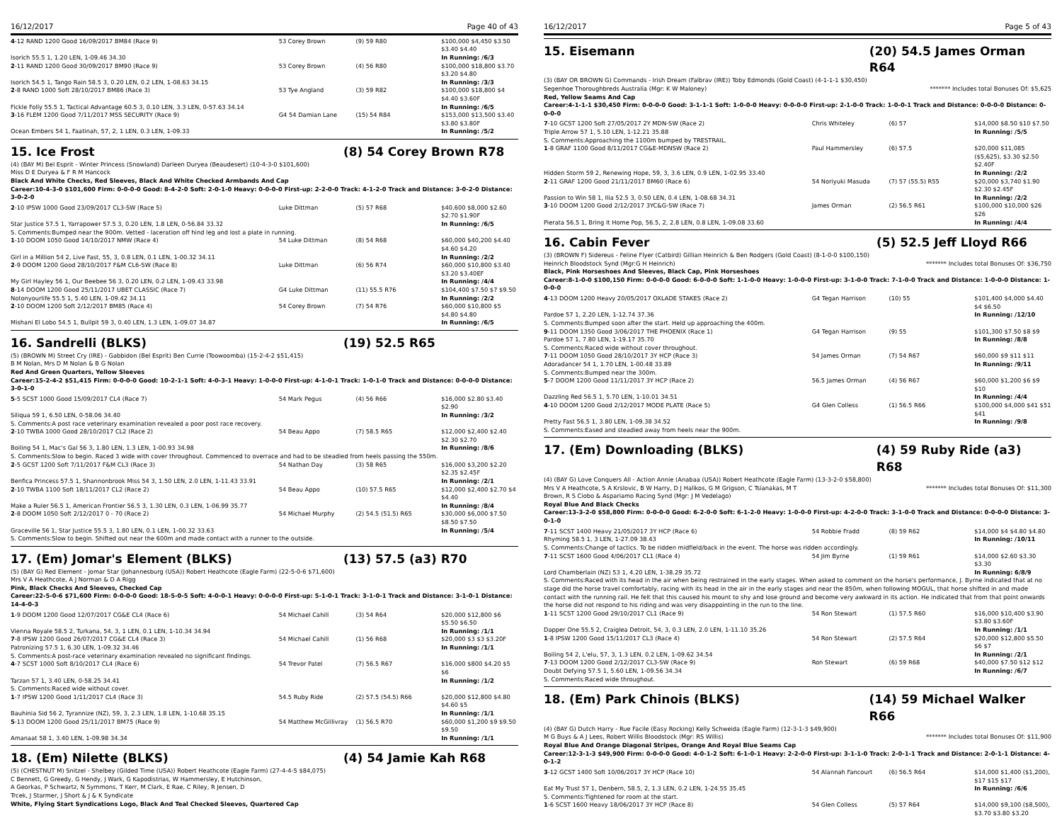16/12/2017 Page 40 of 43
| 4 -12 RAND 1200 Good 16/09/2017 BM84 (Race 9) | 53 Corey Brown | (9) 59 R80 | $100,000 $4,450 $3.50 $3.40 $4.40 |
| Isorich 55.5 1, 1.20 LEN, 1-09.46 34.30 | | | In Running: /6/3 |
| 2 -11 RAND 1200 Good 30/09/2017 BM90 (Race 9) | 53 Corey Brown | (4) 56 R80 | $100,000 $18,800 $3.70 $3.20 $4.80 |
| Isorich 54.5 1, Tango Rain 58.5 3, 0.20 LEN, 0.2 LEN, 1-08.63 34.15 | | | In Running: /3/3 |
| 2 -8 RAND 1000 Soft 28/10/2017 BM86 (Race 3) | 53 Tye Angland | (3) 59 R82 | $100,000 $18,800 $4 $4.40 $3.60F |
| Fickle Folly 55.5 1, Tactical Advantage 60.5 3, 0.10 LEN, 3.3 LEN, 0-57.63 34.14 | | | In Running: /6/5 |
| 3 -16 FLEM 1200 Good 7/11/2017 MSS SECURITY (Race 9) | G4 54 Damian Lane | (15) 54 R84 | $153,000 $13,500 $3.40 $3.80 $3.80F |
| Ocean Embers 54 1, Faatinah, 57, 2, 1 LEN, 0.3 LEN, 1-09.33 | | | In Running: /5/2 |
15. Ice Frost (8) 54 Corey Brown R78
(4) (BAY M) Bel Esprit - Winter Princess (Snowland) Darleen Duryea (Beaudesert) (10-4-3-0 $101,600)
Miss D E Duryea & F R M Hancock
Black And White Checks, Red Sleeves, Black And White Checked Armbands And Cap
Career:10-4-3-0 $101,600 Firm: 0-0-0-0 Good: 8-4-2-0 Soft: 2-0-1-0 Heavy: 0-0-0-0 First-up: 2-2-0-0 Track: 4-1-2-0 Track and Distance: 3-0-2-0 Distance: 3-0-2-0
| 2 -10 IPSW 1000 Good 23/09/2017 CL3-SW (Race 5) | Luke Dittman | (5) 57 R68 | $40,600 $8,000 $2.60 $2.70 $1.90F |
| Star Justice 57.5 1, Yarrapower 57.5 3, 0.20 LEN, 1.8 LEN, 0-56.84 33.32 | | | In Running: /6/5 |
| S. Comments:Bumped near the 900m. Vetted - laceration off hind leg and lost a plate in running. | | | |
| 1 -10 DOOM 1050 Good 14/10/2017 NMW (Race 4) | 54 Luke Dittman | (8) 54 R68 | $60,000 $40,200 $4.40 $4.60 $4.20 |
| Girl in a Million 54 2, Live Fast, 55, 3, 0.8 LEN, 0.1 LEN, 1-00.32 34.11 | | | In Running: /2/2 |
| 2 -9 DOOM 1200 Good 28/10/2017 F&M CL6-SW (Race 8) | Luke Dittman | (6) 56 R74 | $60,000 $10,800 $3.40 $3.20 $3.40EF |
| My Girl Hayley 56 1, Our Beebee 56 3, 0.20 LEN, 0.2 LEN, 1-09.43 33.98 | | | In Running: /4/4 |
| 8 -14 DOOM 1200 Good 25/11/2017 UBET CLASSIC (Race 7) | G4 Luke Dittman | (11) 55.5 R76 | $104,400 $7.50 $7 $9.50 |
| Notonyourlife 55.5 1, 5.40 LEN, 1-09.42 34.11 | | | In Running: /2/2 |
| 2 -10 DOOM 1200 Soft 2/12/2017 BM85 (Race 4) | 54 Corey Brown | (7) 54 R76 | $60,000 $10,800 $5 $4.80 $4.80 |
| Mishani El Lobo 54.5 1, Bullpit 59 3, 0.40 LEN, 1.3 LEN, 1-09.07 34.87 | | | In Running: /6/5 |
16. Sandrelli (BLKS) (19) 52.5 R65
(5) (BROWN M) Street Cry (IRE) - Gabbidon (Bel Esprit) Ben Currie (Toowoomba) (15-2-4-2 $51,415)
B M Nolan, Mrs D M Nolan & B G Nolan
Red And Green Quarters, Yellow Sleeves
Career:15-2-4-2 $51,415 Firm: 0-0-0-0 Good: 10-2-1-1 Soft: 4-0-3-1 Heavy: 1-0-0-0 First-up: 4-1-0-1 Track: 1-0-1-0 Track and Distance: 0-0-0-0 Distance: 3-0-1-0
| 5 -5 SCST 1000 Good 15/09/2017 CL4 (Race 7) | 54 Mark Pegus | (4) 56 R66 | $16,000 $2.80 $3.40 $2.90 |
| Siliqua 59 1, 6.50 LEN, 0-58.06 34.40 | | | In Running: /3/2 |
| S. Comments:A post race veterinary examination revealed a poor post race recovery. | | | |
| 2 -10 TWBA 1000 Good 28/10/2017 CL2 (Race 2) | 54 Beau Appo | (7) 58.5 R65 | $12,000 $2,400 $2.40 $2.30 $2.70 |
| Boiling 54 1, Mac's Gal 56 3, 1.80 LEN, 1.3 LEN, 1-00.93 34.98 | | | In Running: /8/6 |
| S. Comments:Slow to begin. Raced 3 wide with cover throughout. Commenced to overrace and had to be steadied from heels passing the 550m. | | | |
| 2 -5 GCST 1200 Soft 7/11/2017 F&M CL3 (Race 3) | 54 Nathan Day | (3) 58 R65 | $16,000 $3,200 $2.20 $2.35 $2.45F |
| Benfica Princess 57.5 1, Shannonbrook Miss 54 3, 1.50 LEN, 2.0 LEN, 1-11.43 33.91 | | | In Running: /2/1 |
| 2 -10 TWBA 1100 Soft 18/11/2017 CL2 (Race 2) | 54 Beau Appo | (10) 57.5 R65 | $12,000 $2,400 $2.70 $4 $4.40 |
| Make a Ruler 56.5 1, American Frontier 56.5 3, 1.30 LEN, 0.3 LEN, 1-06.99 35.77 | | | In Running: /8/4 |
| 2 -8 DOOM 1050 Soft 2/12/2017 0 - 70 (Race 2) | 54 Michael Murphy | (2) 54.5 (51.5) R65 | $30,000 $6,000 $7.50 $8.50 $7.50 |
| Graceville 56 1, Star Justice 55.5 3, 1.80 LEN, 0.1 LEN, 1-00.32 33.63 | | | In Running: /5/4 |
| S. Comments:Slow to begin. Shifted out near the 600m and made contact with a runner to the outside. | | | |
17. (Em) Jomar's Element (BLKS) (13) 57.5 (a3) R70
(5) (BAY G) Red Element - Jomar Star (Johannesburg (USA)) Robert Heathcote (Eagle Farm) (22-5-0-6 $71,600)
Mrs V A Heathcote, A J Norman & D A Rigg
Pink, Black Checks And Sleeves, Checked Cap
Career:22-5-0-6 $71,600 Firm: 0-0-0-0 Good: 18-5-0-5 Soft: 4-0-0-1 Heavy: 0-0-0-0 First-up: 5-1-0-1 Track: 3-1-0-1 Track and Distance: 3-1-0-1 Distance: 14-4-0-3
| 1 -9 DOOM 1200 Good 12/07/2017 CG&E CL4 (Race 6) | 54 Michael Cahill | (3) 54 R64 | $20,000 $12,800 $6 $5.50 $6.50 |
| Vienna Royale 58.5 2, Turkana, 54, 3, 1 LEN, 0.1 LEN, 1-10.34 34.94 | | | In Running: /1/1 |
| 7 -8 IPSW 1200 Good 26/07/2017 CG&E CL4 (Race 3) | 54 Michael Cahill | (1) 56 R68 | $20,000 $3 $3 $3.20F |
| Patronizing 57.5 1, 6.30 LEN, 1-09.32 34.46 | | | In Running: /1/1 |
| S. Comments:A post-race veterinary examination revealed no significant findings. | | | |
| 4 -7 SCST 1000 Soft 8/10/2017 CL4 (Race 6) | 54 Trevor Patel | (7) 56.5 R67 | $16,000 $800 $4.20 $5 $6 |
| Tarzan 57 1, 3.40 LEN, 0-58.25 34.41 | | | In Running: /1/2 |
| S. Comments:Raced wide without cover. | | | |
| 1 -7 IPSW 1200 Good 1/11/2017 CL4 (Race 3) | 54.5 Ruby Ride | (2) 57.5 (54.5) R66 | $20,000 $12,800 $4.80 $4.60 $5 |
| Bauhinia Sid 56 2, Tyrannize (NZ), 59, 3, 2.3 LEN, 1.8 LEN, 1-10.68 35.15 | | | In Running: /1/1 |
| 5 -13 DOOM 1200 Good 25/11/2017 BM75 (Race 9) | 54 Matthew McGillivray | (1) 56.5 R70 | $60,000 $1,200 $9 $9.50 $9.50 |
| Amanaat 58 1, 3.40 LEN, 1-09.98 34.34 | | | In Running: /1/1 |
18. (Em) Nilette (BLKS) (4) 54 Jamie Kah R68
(5) (CHESTNUT M) Snitzel - Shelbey (Gilded Time (USA)) Robert Heathcote (Eagle Farm) (27-4-4-5 $84,075)
C Bennett, G Greedy, G Hendy, J Wark, G Kapodistrias, W Hammersley, E Hutchinson,
A Georkas, P Schwartz, N Symmons, T Kerr, M Clark, E Rae, C Riley, R Jensen, D
Trcek, J Starmer, J Short & J & K Syndicate
White, Flying Start Syndications Logo, Black And Teal Checked Sleeves, Quartered Cap
16/12/2017 Page 5 of 43
15. Eisemann (20) 54.5 James Orman R64
(3) (BAY OR BROWN G) Commands - Irish Dream (Falbrav (IRE)) Toby Edmonds (Gold Coast) (4-1-1-1 $30,450)
Segenhoe Thoroughbreds Australia (Mgr: K W Maloney) ******* Includes total Bonuses Of: $5,625
Red, Yellow Seams And Cap
Career:4-1-1-1 $30,450 Firm: 0-0-0-0 Good: 3-1-1-1 Soft: 1-0-0-0 Heavy: 0-0-0-0 First-up: 2-1-0-0 Track: 1-0-0-1 Track and Distance: 0-0-0-0 Distance: 0-0-0-0
| 7 -10 GCST 1200 Soft 27/05/2017 2Y MDN-SW (Race 2) | Chris Whiteley | (6) 57 | $14,000 $8.50 $10 $7.50 |
| Triple Arrow 57 1, 5.10 LEN, 1-12.21 35.88 | | | In Running: /5/5 |
| S. Comments:Approaching the 1100m bumped by TRESTRAIL. | | | |
| 1 -8 GRAF 1100 Good 8/11/2017 CG&E-MDNSW (Race 2) | Paul Hammersley | (6) 57.5 | $20,000 $11,085 ($5,625), $3.30 $2.50 $2.40F |
| Hidden Storm 59 2, Renewing Hope, 59, 3, 3.6 LEN, 0.9 LEN, 1-02.95 33.40 | | | In Running: /2/2 |
| 2 -11 GRAF 1200 Good 21/11/2017 BM60 (Race 6) | 54 Noriyuki Masuda | (7) 57 (55.5) R55 | $20,000 $3,740 $1.90 $2.30 $2.45F |
| Passion to Win 58 1, Ilia 52.5 3, 0.50 LEN, 0.4 LEN, 1-08.68 34.31 | | | In Running: /2/2 |
| 3 -10 DOOM 1200 Good 2/12/2017 3YC&G-SW (Race 7) | James Orman | (2) 56.5 R61 | $100,000 $10,000 $26 $26 |
| Pierata 56.5 1, Bring It Home Pop, 56.5, 2, 2.8 LEN, 0.8 LEN, 1-09.08 33.60 | | | In Running: /4/4 |
16. Cabin Fever (5) 52.5 Jeff Lloyd R66
(3) (BROWN F) Sidereus - Feline Flyer (Catbird) Gillian Heinrich & Ben Rodgers (Gold Coast) (8-1-0-0 $100,150)
Heinrich Bloodstock Synd (Mgr:G H Heinrich) ******* Includes total Bonuses Of: $36,750
Black, Pink Horseshoes And Sleeves, Black Cap, Pink Horseshoes
Career:8-1-0-0 $100,150 Firm: 0-0-0-0 Good: 6-0-0-0 Soft: 1-1-0-0 Heavy: 1-0-0-0 First-up: 3-1-0-0 Track: 7-1-0-0 Track and Distance: 1-0-0-0 Distance: 1-0-0-0
| 4 -13 DOOM 1200 Heavy 20/05/2017 OXLADE STAKES (Race 2) | G4 Tegan Harrison | (10) 55 | $101,400 $4,000 $4.40 $4 $6.50 |
| Pardoe 57 1, 2.20 LEN, 1-12.74 37.36 | | | In Running: /12/10 |
| S. Comments:Bumped soon after the start. Held up approaching the 400m. | | | |
| 9 -11 DOOM 1350 Good 3/06/2017 THE PHOENIX (Race 1) | G4 Tegan Harrison | (9) 55 | $101,300 $7.50 $8 $9 |
| Pardoe 57 1, 7.80 LEN, 1-19.17 35.70 | | | In Running: /8/8 |
| S. Comments:Raced wide without cover throughout. | | | |
| 7 -11 DOOM 1050 Good 28/10/2017 3Y HCP (Race 3) | 54 James Orman | (7) 54 R67 | $60,000 $9 $11 $11 |
| Adoradancer 54 1, 1.70 LEN, 1-00.48 33.89 | | | In Running: /9/11 |
| S. Comments:Bumped near the 300m. | | | |
| 5 -7 DOOM 1200 Good 11/11/2017 3Y HCP (Race 2) | 56.5 James Orman | (4) 56 R67 | $60,000 $1,200 $6 $9 $10 |
| Dazzling Red 56.5 1, 5.70 LEN, 1-10.01 34.51 | | | In Running: /4/4 |
| 4 -10 DOOM 1200 Good 2/12/2017 MODE PLATE (Race 5) | G4 Glen Colless | (1) 56.5 R66 | $100,000 $4,000 $41 $51 $41 |
| Pretty Fast 56.5 1, 3.80 LEN, 1-09.38 34.52 | | | In Running: /9/8 |
| S. Comments:Eased and steadied away from heels near the 900m. | | | |
17. (Em) Downloading (BLKS) (4) 59 Ruby Ride (a3) R68
(4) (BAY G) Love Conquers All - Action Annie (Anabaa (USA)) Robert Heathcote (Eagle Farm) (13-3-2-0 $58,800)
Mrs V A Heathcote, S A Krslovic, B W Harry, D J Halikos, G M Grigson, C Tsianakas, M T
Brown, R S Ciobo & Aspariamo Racing Synd (Mgr: J M Vedelago) ******* Includes total Bonuses Of: $11,300
Royal Blue And Black Checks
Career:13-3-2-0 $58,800 Firm: 0-0-0-0 Good: 6-2-0-0 Soft: 6-1-2-0 Heavy: 1-0-0-0 First-up: 4-2-0-0 Track: 3-1-0-0 Track and Distance: 0-0-0-0 Distance: 3-0-1-0
| 7 -11 SCST 1400 Heavy 21/05/2017 3Y HCP (Race 6) | 54 Robbie Fradd | (8) 59 R62 | $14,000 $4 $4.80 $4.80 |
| Rhyming 58.5 1, 3 LEN, 1-27.09 38.43 | | | In Running: /10/11 |
| S. Comments:Change of tactics. To be ridden midfield/back in the event. The horse was ridden accordingly. | | | |
| 7 -11 SCST 1600 Good 4/06/2017 CL1 (Race 4) | 54 Jim Byrne | (1) 59 R61 | $14,000 $2.60 $3.30 $3.30 |
| Lord Chamberlain (NZ) 53 1, 4.20 LEN, 1-38.29 35.72 | | | In Running: 6/8/9 |
| S. Comments:Raced with its head in the air when being restrained in the early stages. When asked to comment on the horse's performance, J. Byrne indicated that at no stage did the horse travel comfortably, racing with its head in the air in the early stages and near the 850m, when following MOGUL, that horse shifted in and made contact with the running rail. He felt that this caused his mount to shy and lose ground and become very awkward in its action. He indicated that from that point onwards the horse did not respond to his riding and was very disappointing in the run to the line. | | | |
| 1 -11 SCST 1200 Good 29/10/2017 CL1 (Race 9) | 54 Ron Stewart | (1) 57.5 R60 | $16,000 $10,400 $3.90 $3.80 $3.60F |
| Dapper One 55.5 2, Craiglea Detroit, 54, 3, 0.3 LEN, 2.0 LEN, 1-11.10 35.26 | | | In Running: /1/1 |
| 1 -8 IPSW 1200 Good 15/11/2017 CL3 (Race 4) | 54 Ron Stewart | (2) 57.5 R64 | $20,000 $12,800 $5.50 $6 $7 |
| Boiling 54 2, L'elu, 57, 3, 1.3 LEN, 0.2 LEN, 1-09.62 34.54 | | | In Running: /2/1 |
| 7 -13 DOOM 1200 Good 2/12/2017 CL3-SW (Race 9) | Ron Stewart | (6) 59 R68 | $40,000 $7.50 $12 $12 |
| Doubt Defying 57.5 1, 5.60 LEN, 1-09.56 34.34 | | | In Running: /6/7 |
| S. Comments:Raced wide throughout. | | | |
18. (Em) Park Chinois (BLKS) (14) 59 Michael Walker R66
(4) (BAY G) Dutch Harry - Rue Facile (Easy Rocking) Kelly Schweida (Eagle Farm) (12-3-1-3 $49,900)
M G Buys & A J Lees, Robert Willis Bloodstock (Mgr: RS Willis) ******* Includes total Bonuses Of: $11,900
Royal Blue And Orange Diagonal Stripes, Orange And Royal Blue Seams Cap
Career:12-3-1-3 $49,900 Firm: 0-0-0-0 Good: 4-0-1-2 Soft: 6-1-0-1 Heavy: 2-2-0-0 First-up: 3-1-1-0 Track: 2-0-1-1 Track and Distance: 2-0-1-1 Distance: 4-0-1-2
| 3 -12 GCST 1400 Soft 10/06/2017 3Y HCP (Race 10) | 54 Alannah Fancourt | (6) 56.5 R64 | $14,000 $1,400 ($1,200), $17 $15 $17 |
| Eat My Trust 57 1, Denbern, 58.5, 2, 1.3 LEN, 0.2 LEN, 1-24.55 35.45 | | | In Running: /6/6 |
| S. Comments:Tightened for room at the start. | | | |
| 1 -6 SCST 1600 Heavy 18/06/2017 3Y HCP (Race 8) | 54 Glen Colless | (5) 57 R64 | $14,000 $9,100 ($8,500), $3.70 $3.80 $3.20 |